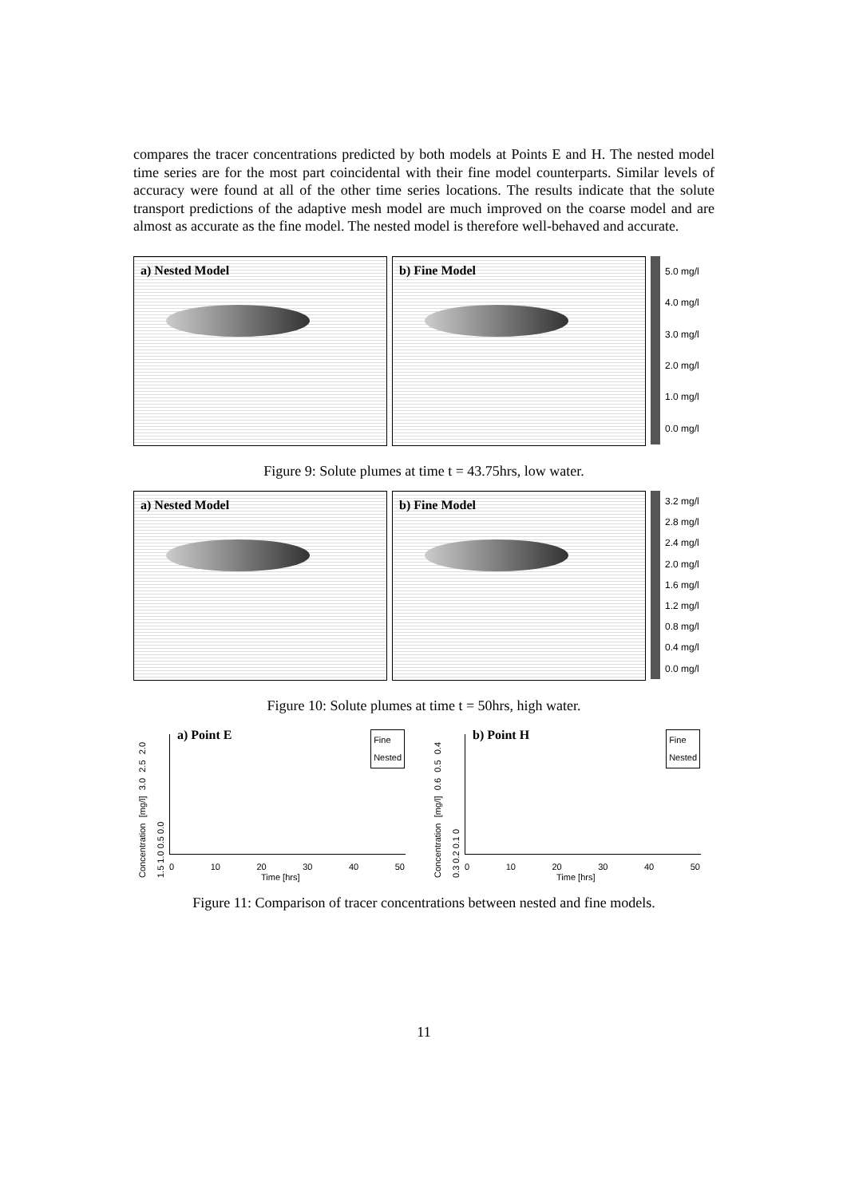compares the tracer concentrations predicted by both models at Points E and H. The nested model time series are for the most part coincidental with their fine model counterparts. Similar levels of accuracy were found at all of the other time series locations. The results indicate that the solute transport predictions of the adaptive mesh model are much improved on the coarse model and are almost as accurate as the fine model. The nested model is therefore well-behaved and accurate.
a) Nested Model b) Fine Model
5.0 mg/l
4.0 mg/l
3.0 mg/l
2.0 mg/l
1.0 mg/l
0.0 mg/l
Figure 9: Solute plumes at time t = 43.75hrs, low water.
a) Nested Model b) Fine Model
3.2 mg/l
2.8 mg/l
2.4 mg/l
2.0 mg/l
1.6 mg/l
1.2 mg/l
0.8 mg/l
0.4 mg/l
0.0 mg/l
Figure 10: Solute plumes at time t = 50hrs, high water.
a) Point E
Fine
Nested
Concentration [mg/l] 3.0 2.5 2.0 1.5 1.0 0.5 0.0
0 10 20 30 40 50
Time [hrs]
b) Point H
Fine
Nested
Concentration [mg/l] 0.6 0.5 0.4 0.3 0.2 0.1 0
0 10 20 30 40 50
Time [hrs]
Figure 11: Comparison of tracer concentrations between nested and fine models.
11